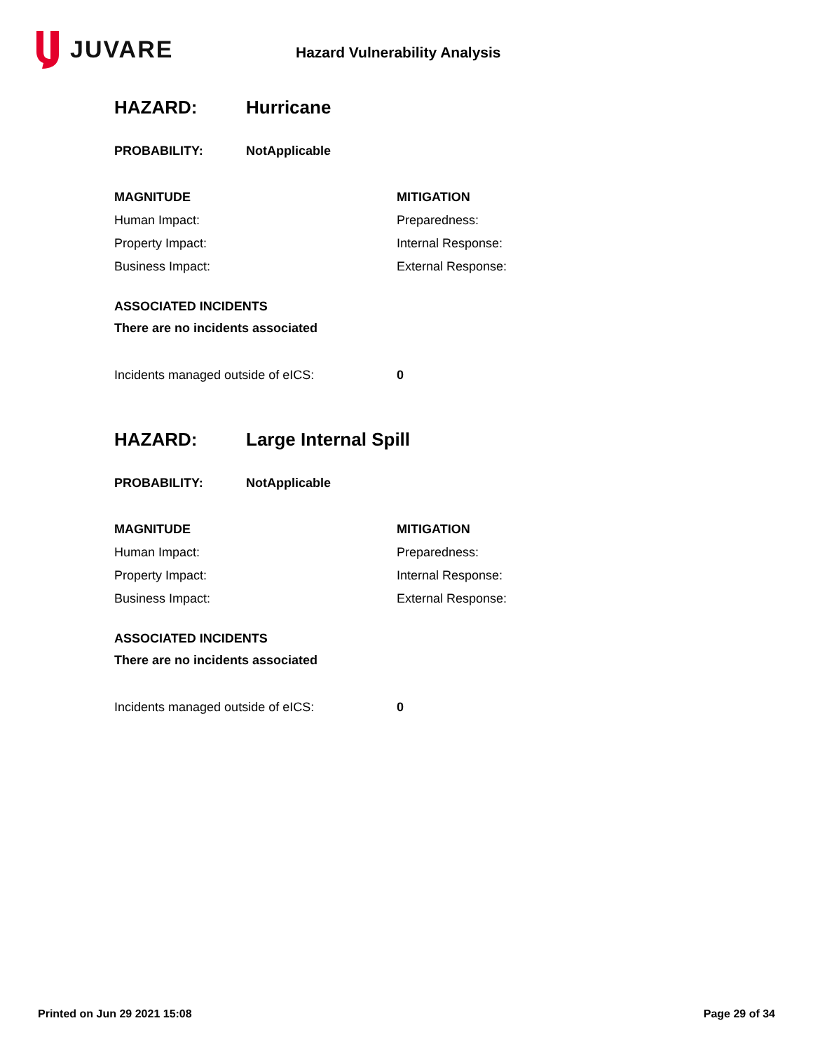JUVARE
Hazard Vulnerability Analysis
HAZARD: Hurricane
PROBABILITY: NotApplicable
MAGNITUDE
Human Impact:
Property Impact:
Business Impact:
MITIGATION
Preparedness:
Internal Response:
External Response:
ASSOCIATED INCIDENTS
There are no incidents associated
Incidents managed outside of eICS: 0
HAZARD: Large Internal Spill
PROBABILITY: NotApplicable
MAGNITUDE
Human Impact:
Property Impact:
Business Impact:
MITIGATION
Preparedness:
Internal Response:
External Response:
ASSOCIATED INCIDENTS
There are no incidents associated
Incidents managed outside of eICS: 0
Printed on Jun 29 2021 15:08 Page 29 of 34